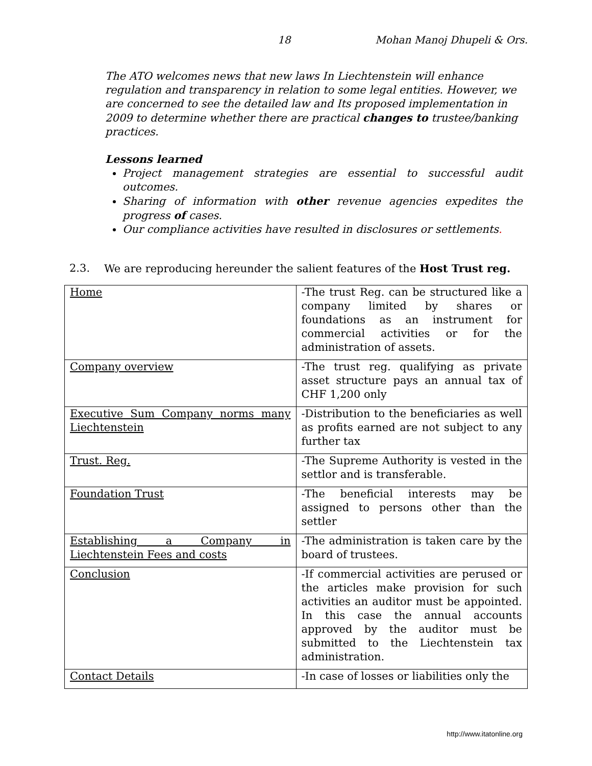18 Mohan Manoj Dhupeli & Ors.
The ATO welcomes news that new laws In Liechtenstein will enhance regulation and transparency in relation to some legal entities. However, we are concerned to see the detailed law and Its proposed implementation in 2009 to determine whether there are practical changes to trustee/banking practices.
Lessons learned
Project management strategies are essential to successful audit outcomes.
Sharing of information with other revenue agencies expedites the progress of cases.
Our compliance activities have resulted in disclosures or settlements.
2.3. We are reproducing hereunder the salient features of the Host Trust reg.
| Home | -The trust Reg. can be structured like a company limited by shares or foundations as an instrument for commercial activities or for the administration of assets. |
| Company overview | -The trust reg. qualifying as private asset structure pays an annual tax of CHF 1,200 only |
| Executive Sum Company norms many Liechtenstein | -Distribution to the beneficiaries as well as profits earned are not subject to any further tax |
| Trust. Reg. | -The Supreme Authority is vested in the settlor and is transferable. |
| Foundation Trust | -The beneficial interests may be assigned to persons other than the settler |
| Establishing a Company in Liechtenstein Fees and costs | -The administration is taken care by the board of trustees. |
| Conclusion | -If commercial activities are perused or the articles make provision for such activities an auditor must be appointed. In this case the annual accounts approved by the auditor must be submitted to the Liechtenstein tax administration. |
| Contact Details | -In case of losses or liabilities only the |
http://www.itatonline.org